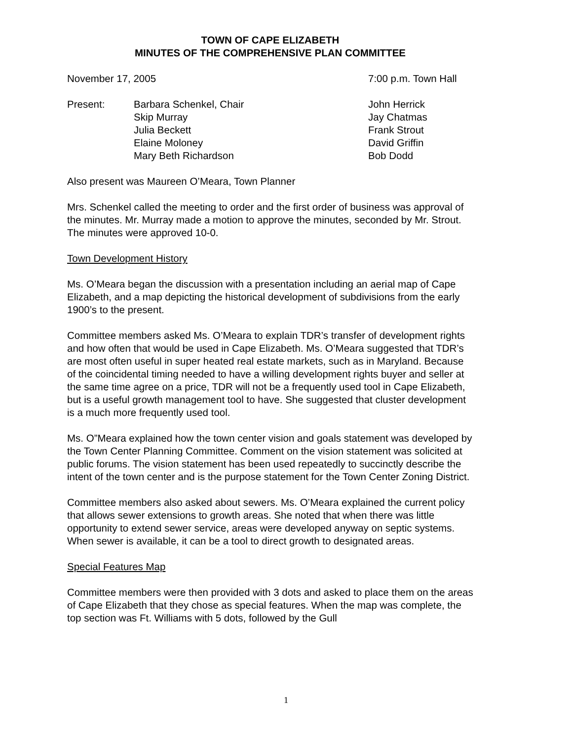TOWN OF CAPE ELIZABETH
MINUTES OF THE COMPREHENSIVE PLAN COMMITTEE
November 17, 2005 7:00 p.m. Town Hall
Present: Barbara Schenkel, Chair John Herrick
Skip Murray Jay Chatmas
Julia Beckett Frank Strout
Elaine Moloney David Griffin
Mary Beth Richardson Bob Dodd
Also present was Maureen O’Meara, Town Planner
Mrs. Schenkel called the meeting to order and the first order of business was approval of the minutes. Mr. Murray made a motion to approve the minutes, seconded by Mr. Strout. The minutes were approved 10-0.
Town Development History
Ms. O’Meara began the discussion with a presentation including an aerial map of Cape Elizabeth, and a map depicting the historical development of subdivisions from the early 1900’s to the present.
Committee members asked Ms. O’Meara to explain TDR’s transfer of development rights and how often that would be used in Cape Elizabeth. Ms. O’Meara suggested that TDR’s are most often useful in super heated real estate markets, such as in Maryland. Because of the coincidental timing needed to have a willing development rights buyer and seller at the same time agree on a price, TDR will not be a frequently used tool in Cape Elizabeth, but is a useful growth management tool to have. She suggested that cluster development is a much more frequently used tool.
Ms. O”Meara explained how the town center vision and goals statement was developed by the Town Center Planning Committee. Comment on the vision statement was solicited at public forums. The vision statement has been used repeatedly to succinctly describe the intent of the town center and is the purpose statement for the Town Center Zoning District.
Committee members also asked about sewers. Ms. O’Meara explained the current policy that allows sewer extensions to growth areas. She noted that when there was little opportunity to extend sewer service, areas were developed anyway on septic systems. When sewer is available, it can be a tool to direct growth to designated areas.
Special Features Map
Committee members were then provided with 3 dots and asked to place them on the areas of Cape Elizabeth that they chose as special features. When the map was complete, the top section was Ft. Williams with 5 dots, followed by the Gull
1